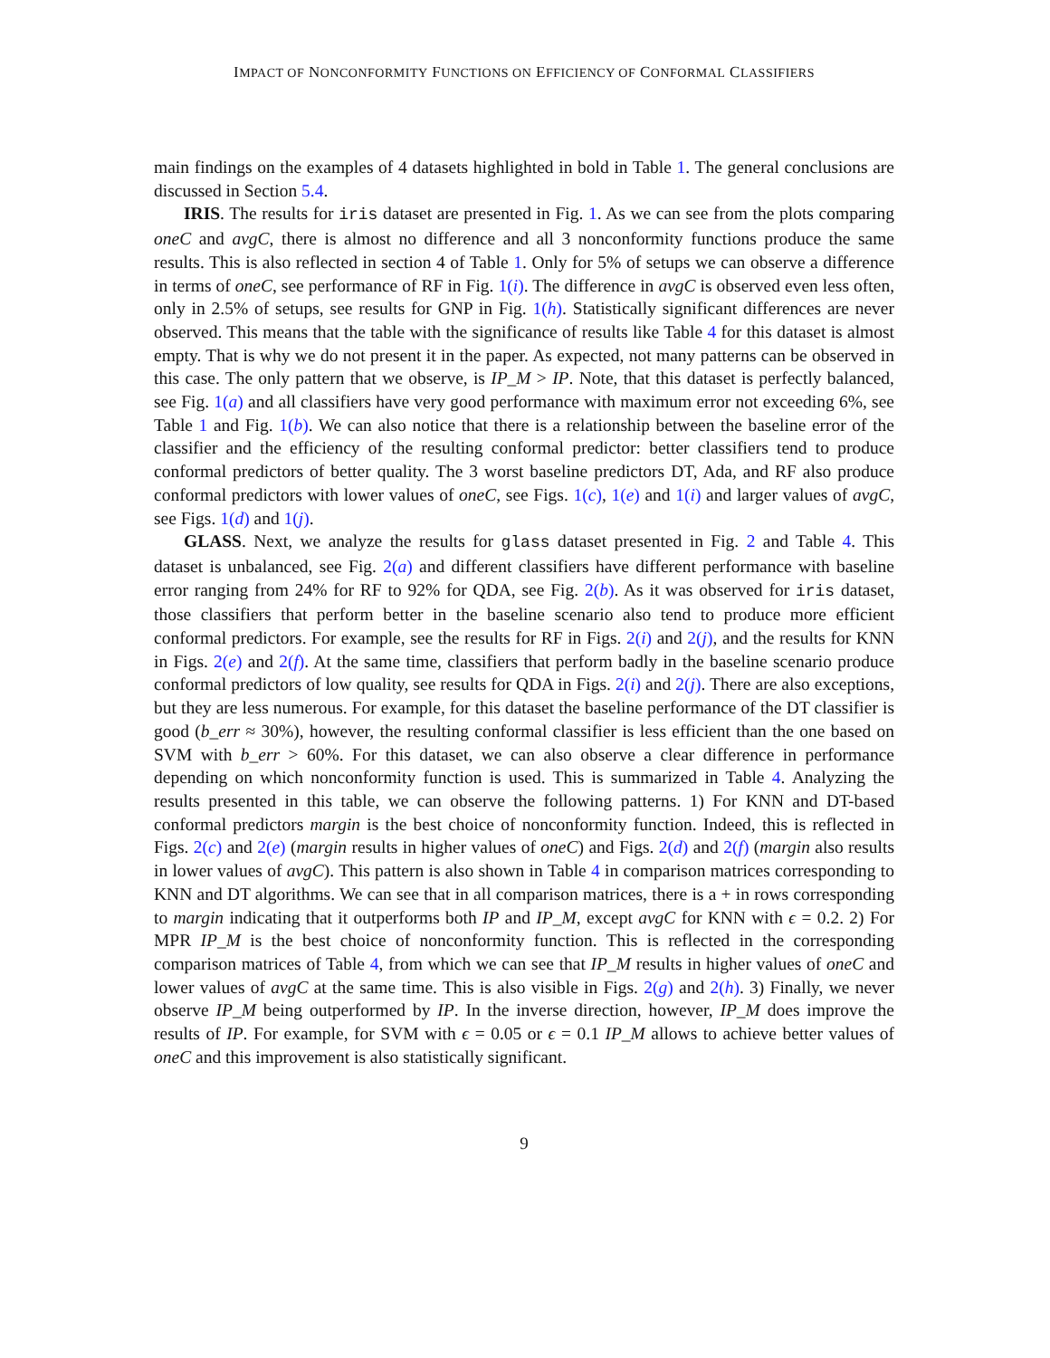IMPACT OF NONCONFORMITY FUNCTIONS ON EFFICIENCY OF CONFORMAL CLASSIFIERS
main findings on the examples of 4 datasets highlighted in bold in Table 1. The general conclusions are discussed in Section 5.4.
IRIS. The results for iris dataset are presented in Fig. 1. As we can see from the plots comparing oneC and avgC, there is almost no difference and all 3 nonconformity functions produce the same results. This is also reflected in section 4 of Table 1. Only for 5% of setups we can observe a difference in terms of oneC, see performance of RF in Fig. 1(i). The difference in avgC is observed even less often, only in 2.5% of setups, see results for GNP in Fig. 1(h). Statistically significant differences are never observed. This means that the table with the significance of results like Table 4 for this dataset is almost empty. That is why we do not present it in the paper. As expected, not many patterns can be observed in this case. The only pattern that we observe, is IP_M > IP. Note, that this dataset is perfectly balanced, see Fig. 1(a) and all classifiers have very good performance with maximum error not exceeding 6%, see Table 1 and Fig. 1(b). We can also notice that there is a relationship between the baseline error of the classifier and the efficiency of the resulting conformal predictor: better classifiers tend to produce conformal predictors of better quality. The 3 worst baseline predictors DT, Ada, and RF also produce conformal predictors with lower values of oneC, see Figs. 1(c), 1(e) and 1(i) and larger values of avgC, see Figs. 1(d) and 1(j).
GLASS. Next, we analyze the results for glass dataset presented in Fig. 2 and Table 4. This dataset is unbalanced, see Fig. 2(a) and different classifiers have different performance with baseline error ranging from 24% for RF to 92% for QDA, see Fig. 2(b). As it was observed for iris dataset, those classifiers that perform better in the baseline scenario also tend to produce more efficient conformal predictors. For example, see the results for RF in Figs. 2(i) and 2(j), and the results for KNN in Figs. 2(e) and 2(f). At the same time, classifiers that perform badly in the baseline scenario produce conformal predictors of low quality, see results for QDA in Figs. 2(i) and 2(j). There are also exceptions, but they are less numerous. For example, for this dataset the baseline performance of the DT classifier is good (b_err ≈ 30%), however, the resulting conformal classifier is less efficient than the one based on SVM with b_err > 60%. For this dataset, we can also observe a clear difference in performance depending on which nonconformity function is used. This is summarized in Table 4. Analyzing the results presented in this table, we can observe the following patterns. 1) For KNN and DT-based conformal predictors margin is the best choice of nonconformity function. Indeed, this is reflected in Figs. 2(c) and 2(e) (margin results in higher values of oneC) and Figs. 2(d) and 2(f) (margin also results in lower values of avgC). This pattern is also shown in Table 4 in comparison matrices corresponding to KNN and DT algorithms. We can see that in all comparison matrices, there is a + in rows corresponding to margin indicating that it outperforms both IP and IP_M, except avgC for KNN with ϵ = 0.2. 2) For MPR IP_M is the best choice of nonconformity function. This is reflected in the corresponding comparison matrices of Table 4, from which we can see that IP_M results in higher values of oneC and lower values of avgC at the same time. This is also visible in Figs. 2(g) and 2(h). 3) Finally, we never observe IP_M being outperformed by IP. In the inverse direction, however, IP_M does improve the results of IP. For example, for SVM with ϵ = 0.05 or ϵ = 0.1 IP_M allows to achieve better values of oneC and this improvement is also statistically significant.
9